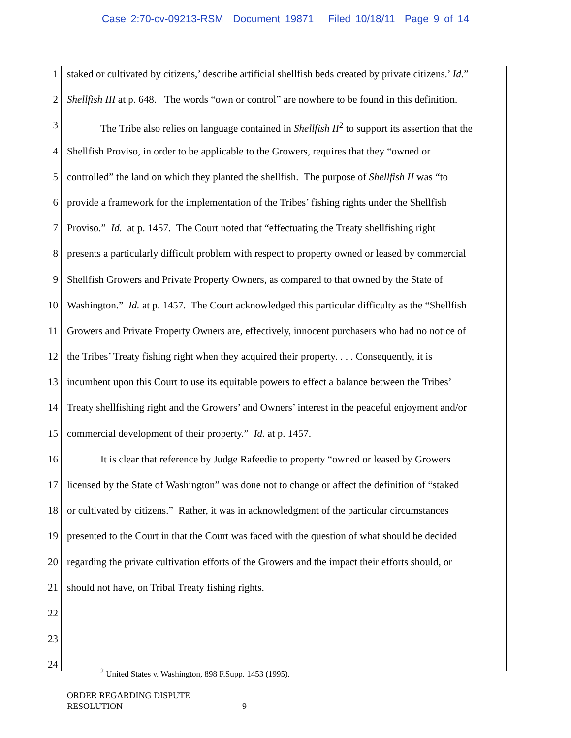Case 2:70-cv-09213-RSM Document 19871 Filed 10/18/11 Page 9 of 14
1 staked or cultivated by citizens,’ describe artificial shellfish beds created by private citizens.’ Id.”
2 Shellfish III at p. 648. The words “own or control” are nowhere to be found in this definition.
3 The Tribe also relies on language contained in Shellfish II<sup>2</sup> to support its assertion that the
4 Shellfish Proviso, in order to be applicable to the Growers, requires that they “owned or
5 controlled” the land on which they planted the shellfish. The purpose of Shellfish II was “to
6 provide a framework for the implementation of the Tribes’ fishing rights under the Shellfish
7 Proviso.” Id. at p. 1457. The Court noted that “effectuating the Treaty shellfishing right
8 presents a particularly difficult problem with respect to property owned or leased by commercial
9 Shellfish Growers and Private Property Owners, as compared to that owned by the State of
10 Washington.” Id. at p. 1457. The Court acknowledged this particular difficulty as the “Shellfish
11 Growers and Private Property Owners are, effectively, innocent purchasers who had no notice of
12 the Tribes’ Treaty fishing right when they acquired their property. . . . Consequently, it is
13 incumbent upon this Court to use its equitable powers to effect a balance between the Tribes’
14 Treaty shellfishing right and the Growers’ and Owners’ interest in the peaceful enjoyment and/or
15 commercial development of their property.” Id. at p. 1457.
16 It is clear that reference by Judge Rafeedie to property “owned or leased by Growers
17 licensed by the State of Washington” was done not to change or affect the definition of “staked
18 or cultivated by citizens.” Rather, it was in acknowledgment of the particular circumstances
19 presented to the Court in that the Court was faced with the question of what should be decided
20 regarding the private cultivation efforts of the Growers and the impact their efforts should, or
21 should not have, on Tribal Treaty fishing rights.
22
23
24<sup>2</sup> United States v. Washington, 898 F.Supp. 1453 (1995).
ORDER REGARDING DISPUTE
RESOLUTION - 9